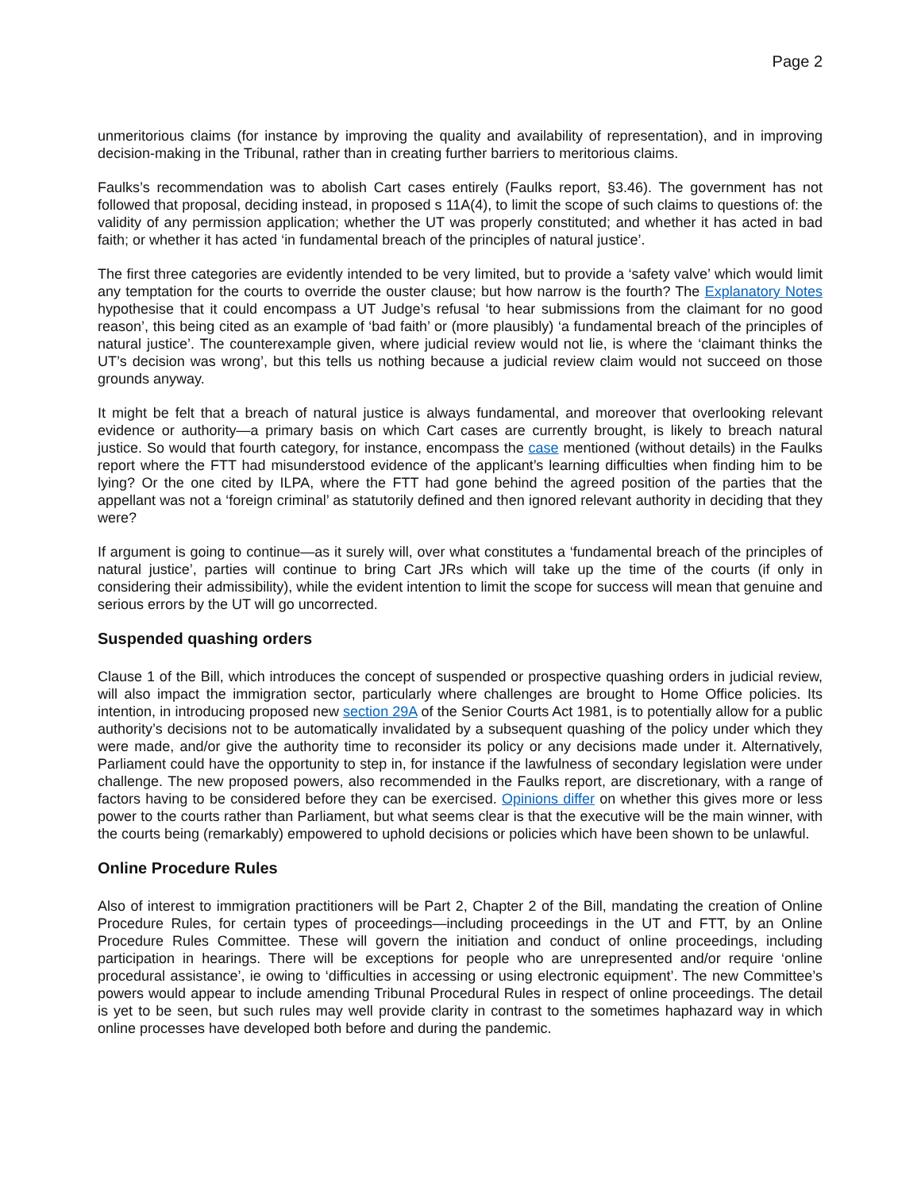Page 2
unmeritorious claims (for instance by improving the quality and availability of representation), and in improving decision-making in the Tribunal, rather than in creating further barriers to meritorious claims.
Faulks’s recommendation was to abolish Cart cases entirely (Faulks report, §3.46). The government has not followed that proposal, deciding instead, in proposed s 11A(4), to limit the scope of such claims to questions of: the validity of any permission application; whether the UT was properly constituted; and whether it has acted in bad faith; or whether it has acted ‘in fundamental breach of the principles of natural justice’.
The first three categories are evidently intended to be very limited, but to provide a ‘safety valve’ which would limit any temptation for the courts to override the ouster clause; but how narrow is the fourth? The Explanatory Notes hypothesise that it could encompass a UT Judge’s refusal ‘to hear submissions from the claimant for no good reason’, this being cited as an example of ‘bad faith’ or (more plausibly) ‘a fundamental breach of the principles of natural justice’. The counterexample given, where judicial review would not lie, is where the ‘claimant thinks the UT’s decision was wrong’, but this tells us nothing because a judicial review claim would not succeed on those grounds anyway.
It might be felt that a breach of natural justice is always fundamental, and moreover that overlooking relevant evidence or authority—a primary basis on which Cart cases are currently brought, is likely to breach natural justice. So would that fourth category, for instance, encompass the case mentioned (without details) in the Faulks report where the FTT had misunderstood evidence of the applicant’s learning difficulties when finding him to be lying? Or the one cited by ILPA, where the FTT had gone behind the agreed position of the parties that the appellant was not a ‘foreign criminal’ as statutorily defined and then ignored relevant authority in deciding that they were?
If argument is going to continue—as it surely will, over what constitutes a ‘fundamental breach of the principles of natural justice’, parties will continue to bring Cart JRs which will take up the time of the courts (if only in considering their admissibility), while the evident intention to limit the scope for success will mean that genuine and serious errors by the UT will go uncorrected.
Suspended quashing orders
Clause 1 of the Bill, which introduces the concept of suspended or prospective quashing orders in judicial review, will also impact the immigration sector, particularly where challenges are brought to Home Office policies. Its intention, in introducing proposed new section 29A of the Senior Courts Act 1981, is to potentially allow for a public authority’s decisions not to be automatically invalidated by a subsequent quashing of the policy under which they were made, and/or give the authority time to reconsider its policy or any decisions made under it. Alternatively, Parliament could have the opportunity to step in, for instance if the lawfulness of secondary legislation were under challenge. The new proposed powers, also recommended in the Faulks report, are discretionary, with a range of factors having to be considered before they can be exercised. Opinions differ on whether this gives more or less power to the courts rather than Parliament, but what seems clear is that the executive will be the main winner, with the courts being (remarkably) empowered to uphold decisions or policies which have been shown to be unlawful.
Online Procedure Rules
Also of interest to immigration practitioners will be Part 2, Chapter 2 of the Bill, mandating the creation of Online Procedure Rules, for certain types of proceedings—including proceedings in the UT and FTT, by an Online Procedure Rules Committee. These will govern the initiation and conduct of online proceedings, including participation in hearings. There will be exceptions for people who are unrepresented and/or require ‘online procedural assistance’, ie owing to ‘difficulties in accessing or using electronic equipment’. The new Committee’s powers would appear to include amending Tribunal Procedural Rules in respect of online proceedings. The detail is yet to be seen, but such rules may well provide clarity in contrast to the sometimes haphazard way in which online processes have developed both before and during the pandemic.